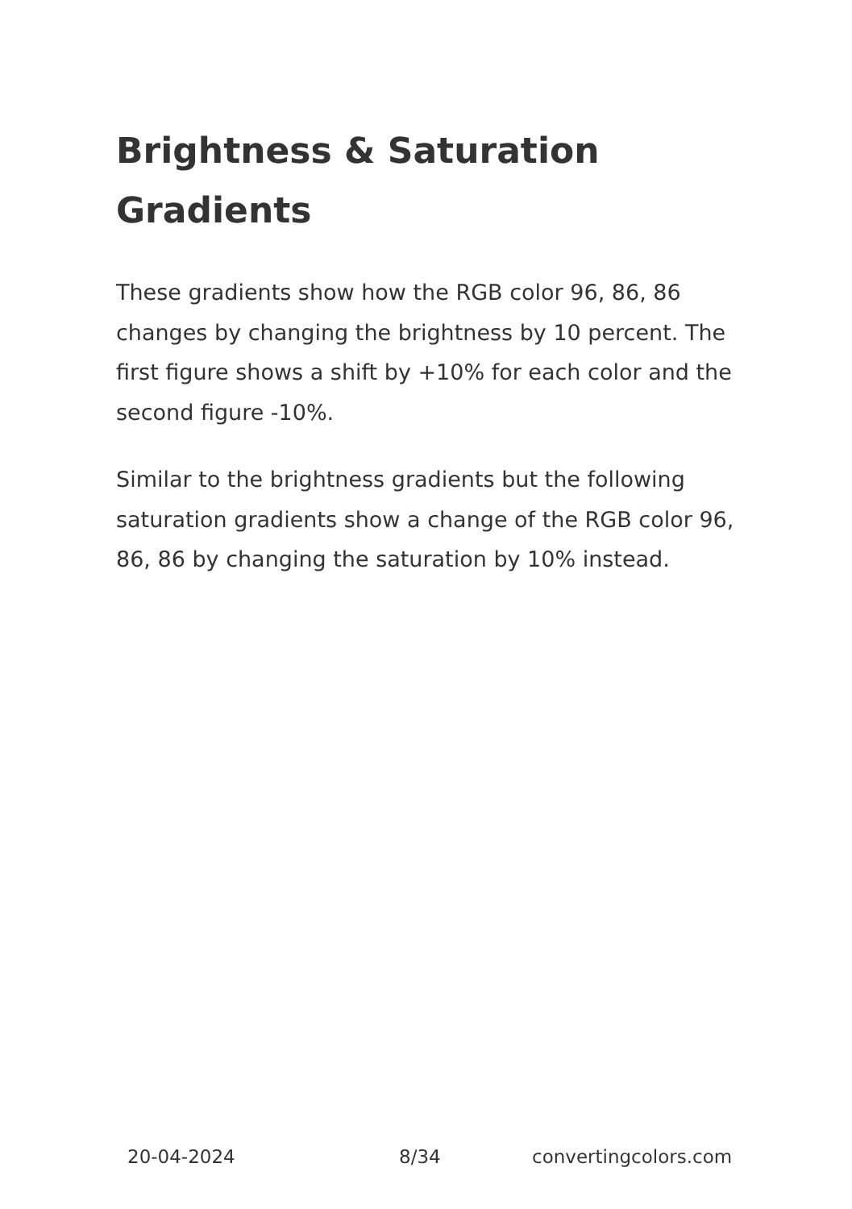Brightness & Saturation Gradients
These gradients show how the RGB color 96, 86, 86 changes by changing the brightness by 10 percent. The first figure shows a shift by +10% for each color and the second figure -10%.
Similar to the brightness gradients but the following saturation gradients show a change of the RGB color 96, 86, 86 by changing the saturation by 10% instead.
20-04-2024 8/34 convertingcolors.com